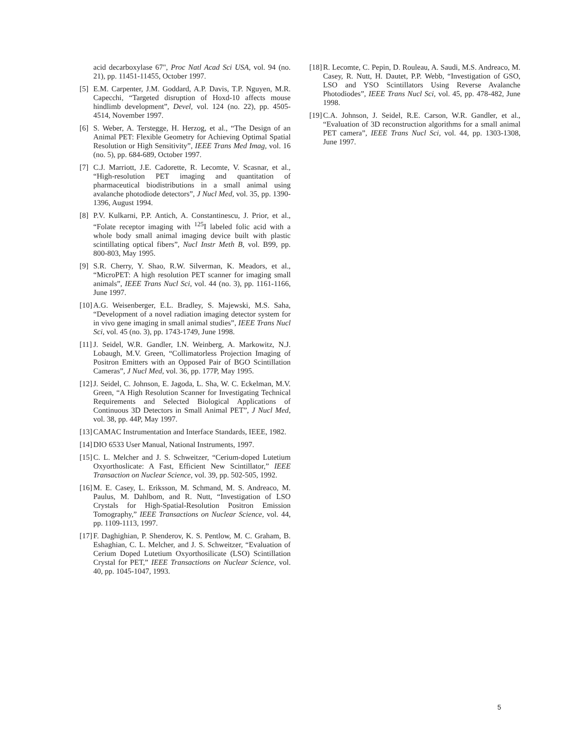acid decarboxylase 67", Proc Natl Acad Sci USA, vol. 94 (no. 21), pp. 11451-11455, October 1997.
[5] E.M. Carpenter, J.M. Goddard, A.P. Davis, T.P. Nguyen, M.R. Capecchi, “Targeted disruption of Hoxd-10 affects mouse hindlimb development”, Devel, vol. 124 (no. 22), pp. 4505-4514, November 1997.
[6] S. Weber, A. Terstegge, H. Herzog, et al., “The Design of an Animal PET: Flexible Geometry for Achieving Optimal Spatial Resolution or High Sensitivity”, IEEE Trans Med Imag, vol. 16 (no. 5), pp. 684-689, October 1997.
[7] C.J. Marriott, J.E. Cadorette, R. Lecomte, V. Scasnar, et al., “High-resolution PET imaging and quantitation of pharmaceutical biodistributions in a small animal using avalanche photodiode detectors”, J Nucl Med, vol. 35, pp. 1390-1396, August 1994.
[8] P.V. Kulkarni, P.P. Antich, A. Constantinescu, J. Prior, et al., “Folate receptor imaging with <sup>125</sup>I labeled folic acid with a whole body small animal imaging device built with plastic scintillating optical fibers”, Nucl Instr Meth B, vol. B99, pp. 800-803, May 1995.
[9] S.R. Cherry, Y. Shao, R.W. Silverman, K. Meadors, et al., “MicroPET: A high resolution PET scanner for imaging small animals”, IEEE Trans Nucl Sci, vol. 44 (no. 3), pp. 1161-1166, June 1997.
[10] A.G. Weisenberger, E.L. Bradley, S. Majewski, M.S. Saha, “Development of a novel radiation imaging detector system for in vivo gene imaging in small animal studies”, IEEE Trans Nucl Sci, vol. 45 (no. 3), pp. 1743-1749, June 1998.
[11] J. Seidel, W.R. Gandler, I.N. Weinberg, A. Markowitz, N.J. Lobaugh, M.V. Green, “Collimatorless Projection Imaging of Positron Emitters with an Opposed Pair of BGO Scintillation Cameras”, J Nucl Med, vol. 36, pp. 177P, May 1995.
[12] J. Seidel, C. Johnson, E. Jagoda, L. Sha, W. C. Eckelman, M.V. Green, “A High Resolution Scanner for Investigating Technical Requirements and Selected Biological Applications of Continuous 3D Detectors in Small Animal PET”, J Nucl Med, vol. 38, pp. 44P, May 1997.
[13] CAMAC Instrumentation and Interface Standards, IEEE, 1982.
[14] DIO 6533 User Manual, National Instruments, 1997.
[15] C. L. Melcher and J. S. Schweitzer, “Cerium-doped Lutetium Oxyorthoslicate: A Fast, Efficient New Scintillator,” IEEE Transaction on Nuclear Science, vol. 39, pp. 502-505, 1992.
[16] M. E. Casey, L. Eriksson, M. Schmand, M. S. Andreaco, M. Paulus, M. Dahlbom, and R. Nutt, “Investigation of LSO Crystals for High-Spatial-Resolution Positron Emission Tomography,” IEEE Transactions on Nuclear Science, vol. 44, pp. 1109-1113, 1997.
[17] F. Daghighian, P. Shenderov, K. S. Pentlow, M. C. Graham, B. Eshaghian, C. L. Melcher, and J. S. Schweitzer, “Evaluation of Cerium Doped Lutetium Oxyorthosilicate (LSO) Scintillation Crystal for PET,” IEEE Transactions on Nuclear Science, vol. 40, pp. 1045-1047, 1993.
[18] R. Lecomte, C. Pepin, D. Rouleau, A. Saudi, M.S. Andreaco, M. Casey, R. Nutt, H. Dautet, P.P. Webb, “Investigation of GSO, LSO and YSO Scintillators Using Reverse Avalanche Photodiodes”, IEEE Trans Nucl Sci, vol. 45, pp. 478-482, June 1998.
[19] C.A. Johnson, J. Seidel, R.E. Carson, W.R. Gandler, et al., “Evaluation of 3D reconstruction algorithms for a small animal PET camera”, IEEE Trans Nucl Sci, vol. 44, pp. 1303-1308, June 1997.
5